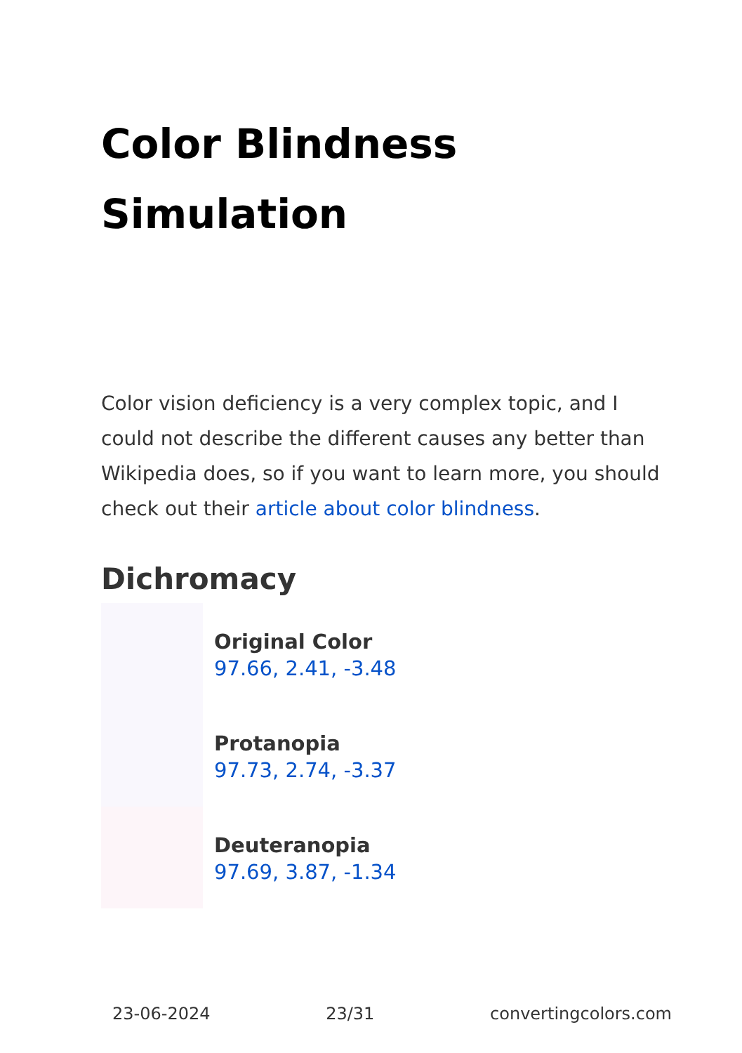Color Blindness Simulation
Color vision deficiency is a very complex topic, and I could not describe the different causes any better than Wikipedia does, so if you want to learn more, you should check out their article about color blindness.
Dichromacy
Original Color
97.66, 2.41, -3.48
Protanopia
97.73, 2.74, -3.37
Deuteranopia
97.69, 3.87, -1.34
23-06-2024 23/31 convertingcolors.com